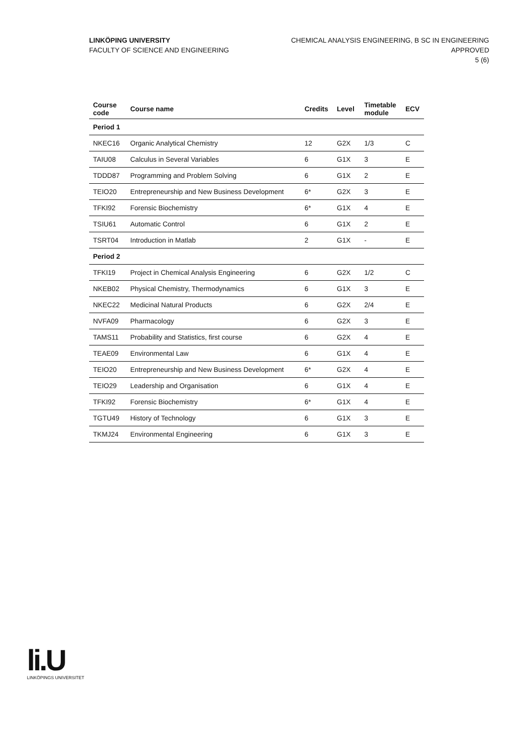LINKÖPING UNIVERSITY
FACULTY OF SCIENCE AND ENGINEERING
CHEMICAL ANALYSIS ENGINEERING, B SC IN ENGINEERING
APPROVED
5 (6)
| Course code | Course name | Credits | Level | Timetable module | ECV |
| --- | --- | --- | --- | --- | --- |
| Period 1 | | | | | |
| NKEC16 | Organic Analytical Chemistry | 12 | G2X | 1/3 | C |
| TAIU08 | Calculus in Several Variables | 6 | G1X | 3 | E |
| TDDD87 | Programming and Problem Solving | 6 | G1X | 2 | E |
| TEIO20 | Entrepreneurship and New Business Development | 6* | G2X | 3 | E |
| TFKI92 | Forensic Biochemistry | 6* | G1X | 4 | E |
| TSIU61 | Automatic Control | 6 | G1X | 2 | E |
| TSRT04 | Introduction in Matlab | 2 | G1X | - | E |
| Period 2 | | | | | |
| TFKI19 | Project in Chemical Analysis Engineering | 6 | G2X | 1/2 | C |
| NKEB02 | Physical Chemistry, Thermodynamics | 6 | G1X | 3 | E |
| NKEC22 | Medicinal Natural Products | 6 | G2X | 2/4 | E |
| NVFA09 | Pharmacology | 6 | G2X | 3 | E |
| TAMS11 | Probability and Statistics, first course | 6 | G2X | 4 | E |
| TEAE09 | Environmental Law | 6 | G1X | 4 | E |
| TEIO20 | Entrepreneurship and New Business Development | 6* | G2X | 4 | E |
| TEIO29 | Leadership and Organisation | 6 | G1X | 4 | E |
| TFKI92 | Forensic Biochemistry | 6* | G1X | 4 | E |
| TGTU49 | History of Technology | 6 | G1X | 3 | E |
| TKMJ24 | Environmental Engineering | 6 | G1X | 3 | E |
li.U
LINKÖPINGS UNIVERSITET